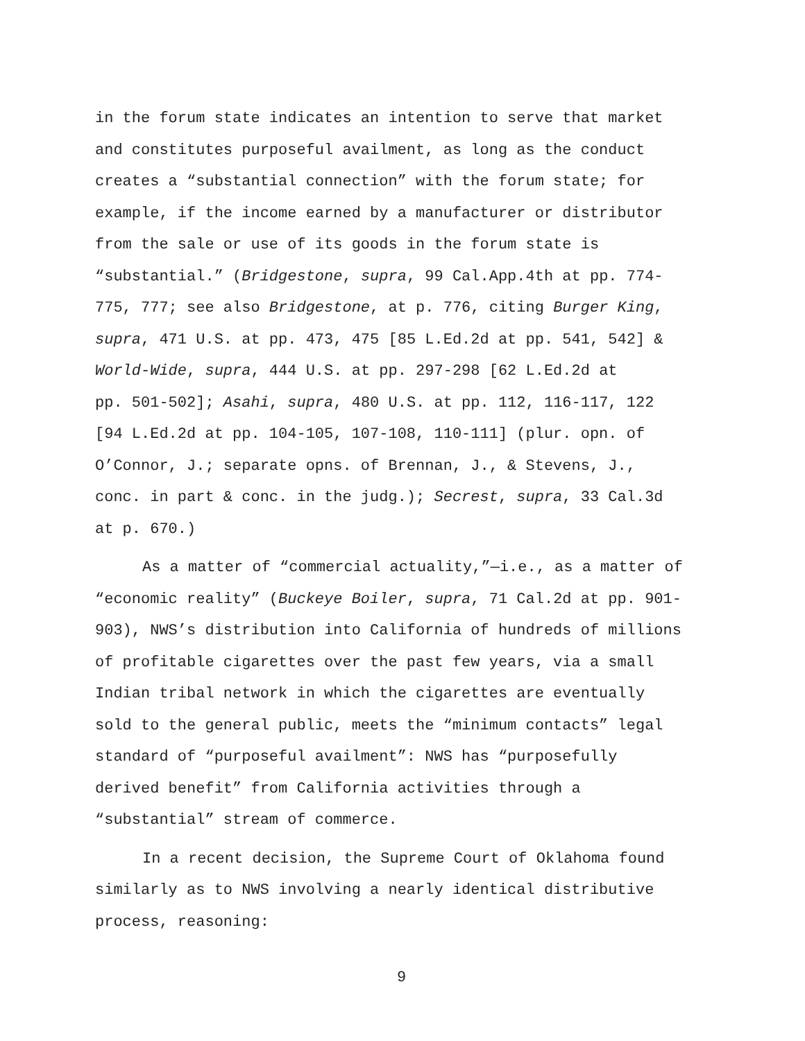in the forum state indicates an intention to serve that market
and constitutes purposeful availment, as long as the conduct
creates a “substantial connection” with the forum state; for
example, if the income earned by a manufacturer or distributor
from the sale or use of its goods in the forum state is
“substantial.” (Bridgestone, supra, 99 Cal.App.4th at pp. 774-
775, 777; see also Bridgestone, at p. 776, citing Burger King,
supra, 471 U.S. at pp. 473, 475 [85 L.Ed.2d at pp. 541, 542] &
World-Wide, supra, 444 U.S. at pp. 297-298 [62 L.Ed.2d at
pp. 501-502]; Asahi, supra, 480 U.S. at pp. 112, 116-117, 122
[94 L.Ed.2d at pp. 104-105, 107-108, 110-111] (plur. opn. of
O’Connor, J.; separate opns. of Brennan, J., & Stevens, J.,
conc. in part & conc. in the judg.); Secrest, supra, 33 Cal.3d
at p. 670.)
As a matter of “commercial actuality,”—i.e., as a matter of
“economic reality” (Buckeye Boiler, supra, 71 Cal.2d at pp. 901-
903), NWS’s distribution into California of hundreds of millions
of profitable cigarettes over the past few years, via a small
Indian tribal network in which the cigarettes are eventually
sold to the general public, meets the “minimum contacts” legal
standard of “purposeful availment”: NWS has “purposefully
derived benefit” from California activities through a
“substantial” stream of commerce.
In a recent decision, the Supreme Court of Oklahoma found
similarly as to NWS involving a nearly identical distributive
process, reasoning:
9